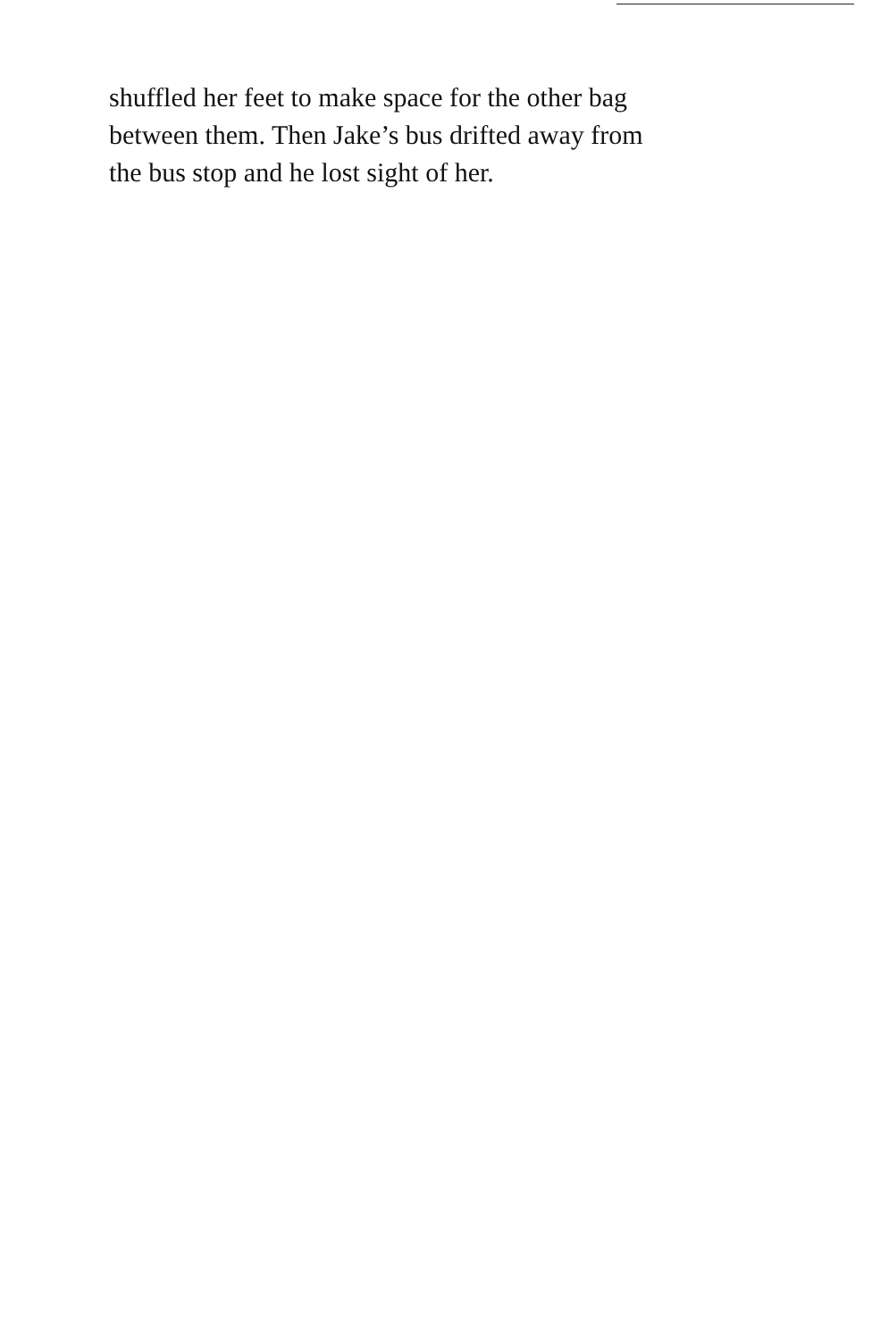shuffled her feet to make space for the other bag
between them. Then Jake’s bus drifted away from
the bus stop and he lost sight of her.